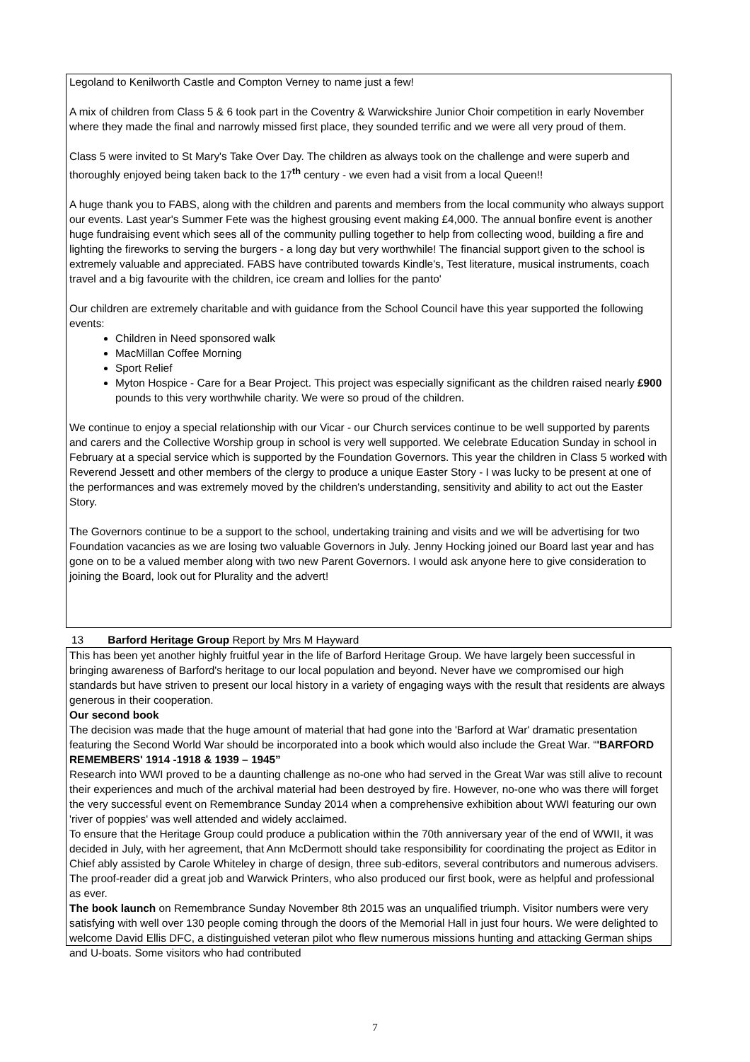Legoland to Kenilworth Castle and Compton Verney to name just a few!
A mix of children from Class 5 & 6 took part in the Coventry & Warwickshire Junior Choir competition in early November where they made the final and narrowly missed first place, they sounded terrific and we were all very proud of them.
Class 5 were invited to St Mary's Take Over Day. The children as always took on the challenge and were superb and thoroughly enjoyed being taken back to the 17<sup>th</sup> century - we even had a visit from a local Queen!!
A huge thank you to FABS, along with the children and parents and members from the local community who always support our events. Last year's Summer Fete was the highest grousing event making £4,000. The annual bonfire event is another huge fundraising event which sees all of the community pulling together to help from collecting wood, building a fire and lighting the fireworks to serving the burgers - a long day but very worthwhile! The financial support given to the school is extremely valuable and appreciated. FABS have contributed towards Kindle's, Test literature, musical instruments, coach travel and a big favourite with the children, ice cream and lollies for the panto'
Our children are extremely charitable and with guidance from the School Council have this year supported the following events:
Children in Need sponsored walk
MacMillan Coffee Morning
Sport Relief
Myton Hospice - Care for a Bear Project. This project was especially significant as the children raised nearly £900 pounds to this very worthwhile charity. We were so proud of the children.
We continue to enjoy a special relationship with our Vicar - our Church services continue to be well supported by parents and carers and the Collective Worship group in school is very well supported. We celebrate Education Sunday in school in February at a special service which is supported by the Foundation Governors. This year the children in Class 5 worked with Reverend Jessett and other members of the clergy to produce a unique Easter Story - I was lucky to be present at one of the performances and was extremely moved by the children's understanding, sensitivity and ability to act out the Easter Story.
The Governors continue to be a support to the school, undertaking training and visits and we will be advertising for two Foundation vacancies as we are losing two valuable Governors in July. Jenny Hocking joined our Board last year and has gone on to be a valued member along with two new Parent Governors. I would ask anyone here to give consideration to joining the Board, look out for Plurality and the advert!
13 Barford Heritage Group Report by Mrs M Hayward
This has been yet another highly fruitful year in the life of Barford Heritage Group. We have largely been successful in bringing awareness of Barford's heritage to our local population and beyond. Never have we compromised our high standards but have striven to present our local history in a variety of engaging ways with the result that residents are always generous in their cooperation.
Our second book
The decision was made that the huge amount of material that had gone into the 'Barford at War' dramatic presentation featuring the Second World War should be incorporated into a book which would also include the Great War. “'BARFORD REMEMBERS' 1914 -1918 & 1939 – 1945”
Research into WWI proved to be a daunting challenge as no-one who had served in the Great War was still alive to recount their experiences and much of the archival material had been destroyed by fire. However, no-one who was there will forget the very successful event on Remembrance Sunday 2014 when a comprehensive exhibition about WWI featuring our own 'river of poppies' was well attended and widely acclaimed.
To ensure that the Heritage Group could produce a publication within the 70th anniversary year of the end of WWII, it was decided in July, with her agreement, that Ann McDermott should take responsibility for coordinating the project as Editor in Chief ably assisted by Carole Whiteley in charge of design, three sub-editors, several contributors and numerous advisers. The proof-reader did a great job and Warwick Printers, who also produced our first book, were as helpful and professional as ever.
The book launch on Remembrance Sunday November 8th 2015 was an unqualified triumph. Visitor numbers were very satisfying with well over 130 people coming through the doors of the Memorial Hall in just four hours. We were delighted to welcome David Ellis DFC, a distinguished veteran pilot who flew numerous missions hunting and attacking German ships and U-boats. Some visitors who had contributed
7